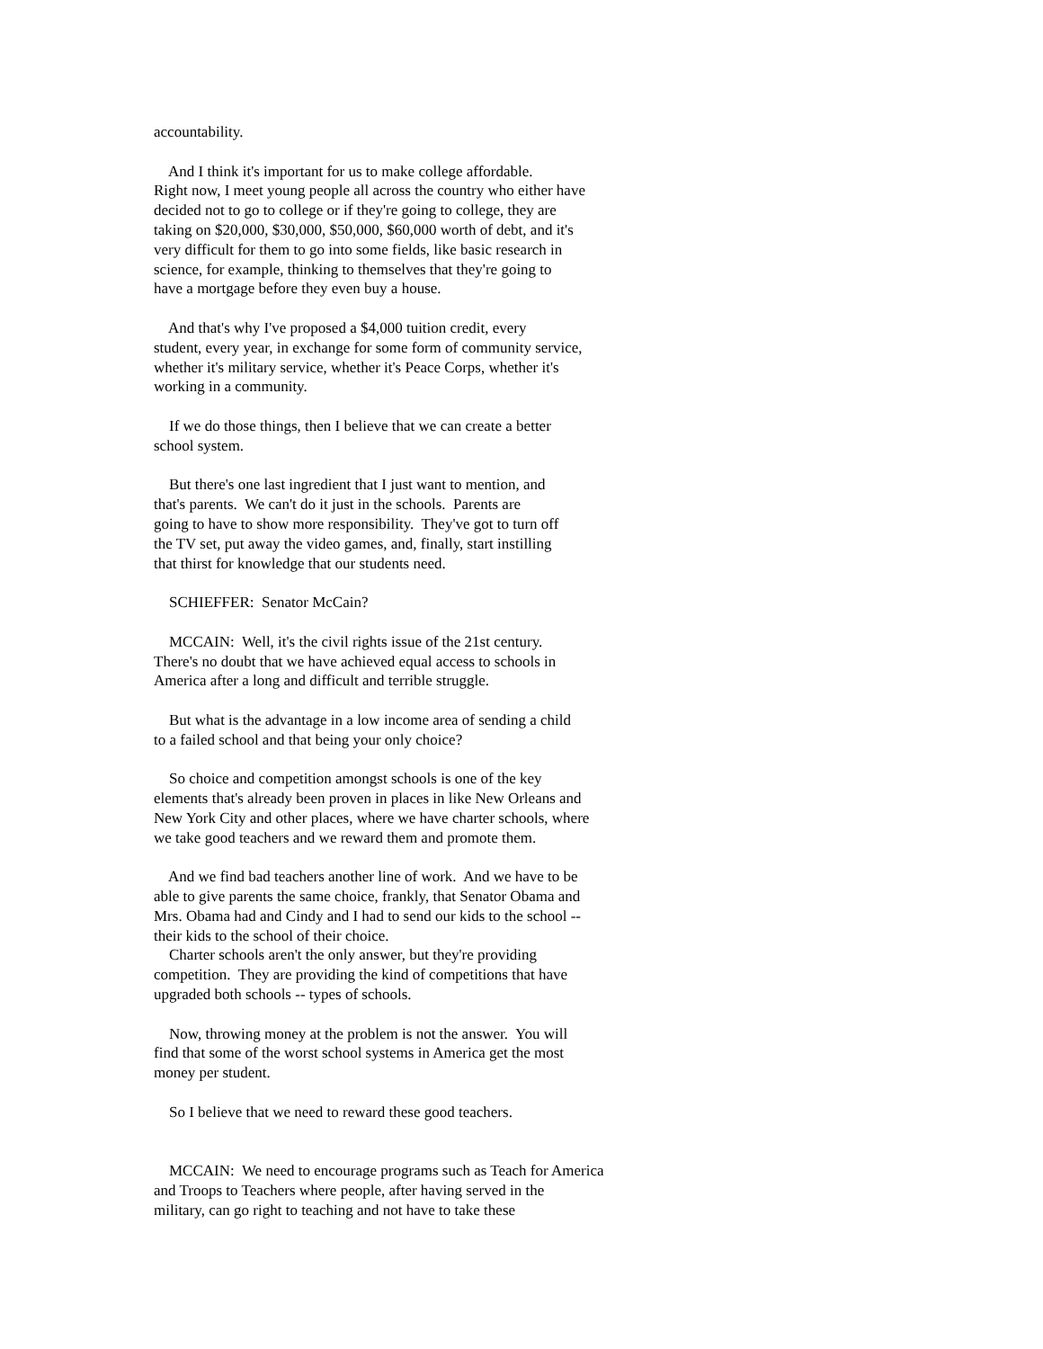accountability.
And I think it's important for us to make college affordable. Right now, I meet young people all across the country who either have decided not to go to college or if they're going to college, they are taking on $20,000, $30,000, $50,000, $60,000 worth of debt, and it's very difficult for them to go into some fields, like basic research in science, for example, thinking to themselves that they're going to have a mortgage before they even buy a house.
And that's why I've proposed a $4,000 tuition credit, every student, every year, in exchange for some form of community service, whether it's military service, whether it's Peace Corps, whether it's working in a community.
If we do those things, then I believe that we can create a better school system.
But there's one last ingredient that I just want to mention, and that's parents. We can't do it just in the schools. Parents are going to have to show more responsibility. They've got to turn off the TV set, put away the video games, and, finally, start instilling that thirst for knowledge that our students need.
SCHIEFFER: Senator McCain?
MCCAIN: Well, it's the civil rights issue of the 21st century. There's no doubt that we have achieved equal access to schools in America after a long and difficult and terrible struggle.
But what is the advantage in a low income area of sending a child to a failed school and that being your only choice?
So choice and competition amongst schools is one of the key elements that's already been proven in places in like New Orleans and New York City and other places, where we have charter schools, where we take good teachers and we reward them and promote them.
And we find bad teachers another line of work. And we have to be able to give parents the same choice, frankly, that Senator Obama and Mrs. Obama had and Cindy and I had to send our kids to the school -- their kids to the school of their choice.
Charter schools aren't the only answer, but they're providing competition. They are providing the kind of competitions that have upgraded both schools -- types of schools.
Now, throwing money at the problem is not the answer. You will find that some of the worst school systems in America get the most money per student.
So I believe that we need to reward these good teachers.
MCCAIN: We need to encourage programs such as Teach for America and Troops to Teachers where people, after having served in the military, can go right to teaching and not have to take these